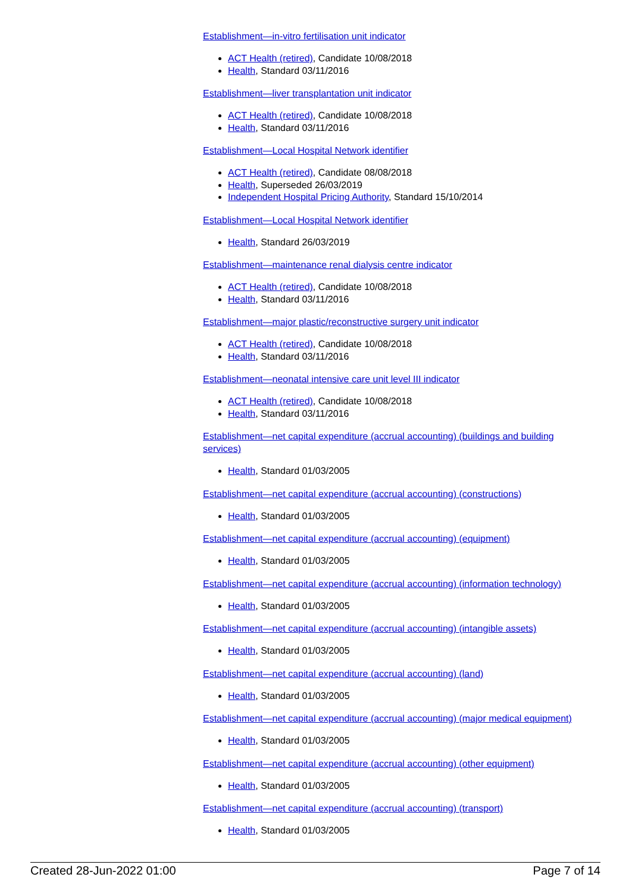Establishment—in-vitro fertilisation unit indicator
ACT Health (retired), Candidate 10/08/2018
Health, Standard 03/11/2016
Establishment—liver transplantation unit indicator
ACT Health (retired), Candidate 10/08/2018
Health, Standard 03/11/2016
Establishment—Local Hospital Network identifier
ACT Health (retired), Candidate 08/08/2018
Health, Superseded 26/03/2019
Independent Hospital Pricing Authority, Standard 15/10/2014
Establishment—Local Hospital Network identifier
Health, Standard 26/03/2019
Establishment—maintenance renal dialysis centre indicator
ACT Health (retired), Candidate 10/08/2018
Health, Standard 03/11/2016
Establishment—major plastic/reconstructive surgery unit indicator
ACT Health (retired), Candidate 10/08/2018
Health, Standard 03/11/2016
Establishment—neonatal intensive care unit level III indicator
ACT Health (retired), Candidate 10/08/2018
Health, Standard 03/11/2016
Establishment—net capital expenditure (accrual accounting) (buildings and building services)
Health, Standard 01/03/2005
Establishment—net capital expenditure (accrual accounting) (constructions)
Health, Standard 01/03/2005
Establishment—net capital expenditure (accrual accounting) (equipment)
Health, Standard 01/03/2005
Establishment—net capital expenditure (accrual accounting) (information technology)
Health, Standard 01/03/2005
Establishment—net capital expenditure (accrual accounting) (intangible assets)
Health, Standard 01/03/2005
Establishment—net capital expenditure (accrual accounting) (land)
Health, Standard 01/03/2005
Establishment—net capital expenditure (accrual accounting) (major medical equipment)
Health, Standard 01/03/2005
Establishment—net capital expenditure (accrual accounting) (other equipment)
Health, Standard 01/03/2005
Establishment—net capital expenditure (accrual accounting) (transport)
Health, Standard 01/03/2005
Created 28-Jun-2022 01:00 Page 7 of 14